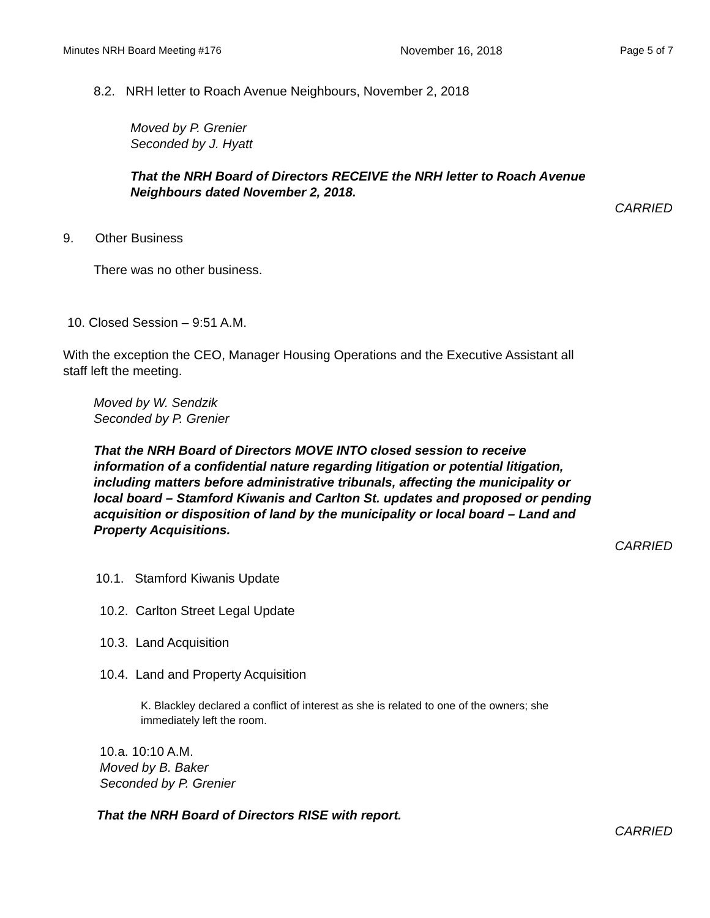Minutes NRH Board Meeting #176 November 16, 2018 Page 5 of 7
8.2. NRH letter to Roach Avenue Neighbours, November 2, 2018
Moved by P. Grenier
Seconded by J. Hyatt
That the NRH Board of Directors RECEIVE the NRH letter to Roach Avenue
Neighbours dated November 2, 2018.
CARRIED
9. Other Business
There was no other business.
10. Closed Session – 9:51 A.M.
With the exception the CEO, Manager Housing Operations and the Executive Assistant all
staff left the meeting.
Moved by W. Sendzik
Seconded by P. Grenier
That the NRH Board of Directors MOVE INTO closed session to receive
information of a confidential nature regarding litigation or potential litigation,
including matters before administrative tribunals, affecting the municipality or
local board – Stamford Kiwanis and Carlton St. updates and proposed or pending
acquisition or disposition of land by the municipality or local board – Land and
Property Acquisitions.
CARRIED
10.1. Stamford Kiwanis Update
10.2. Carlton Street Legal Update
10.3. Land Acquisition
10.4. Land and Property Acquisition
K. Blackley declared a conflict of interest as she is related to one of the owners; she
immediately left the room.
10.a. 10:10 A.M.
Moved by B. Baker
Seconded by P. Grenier
That the NRH Board of Directors RISE with report.
CARRIED